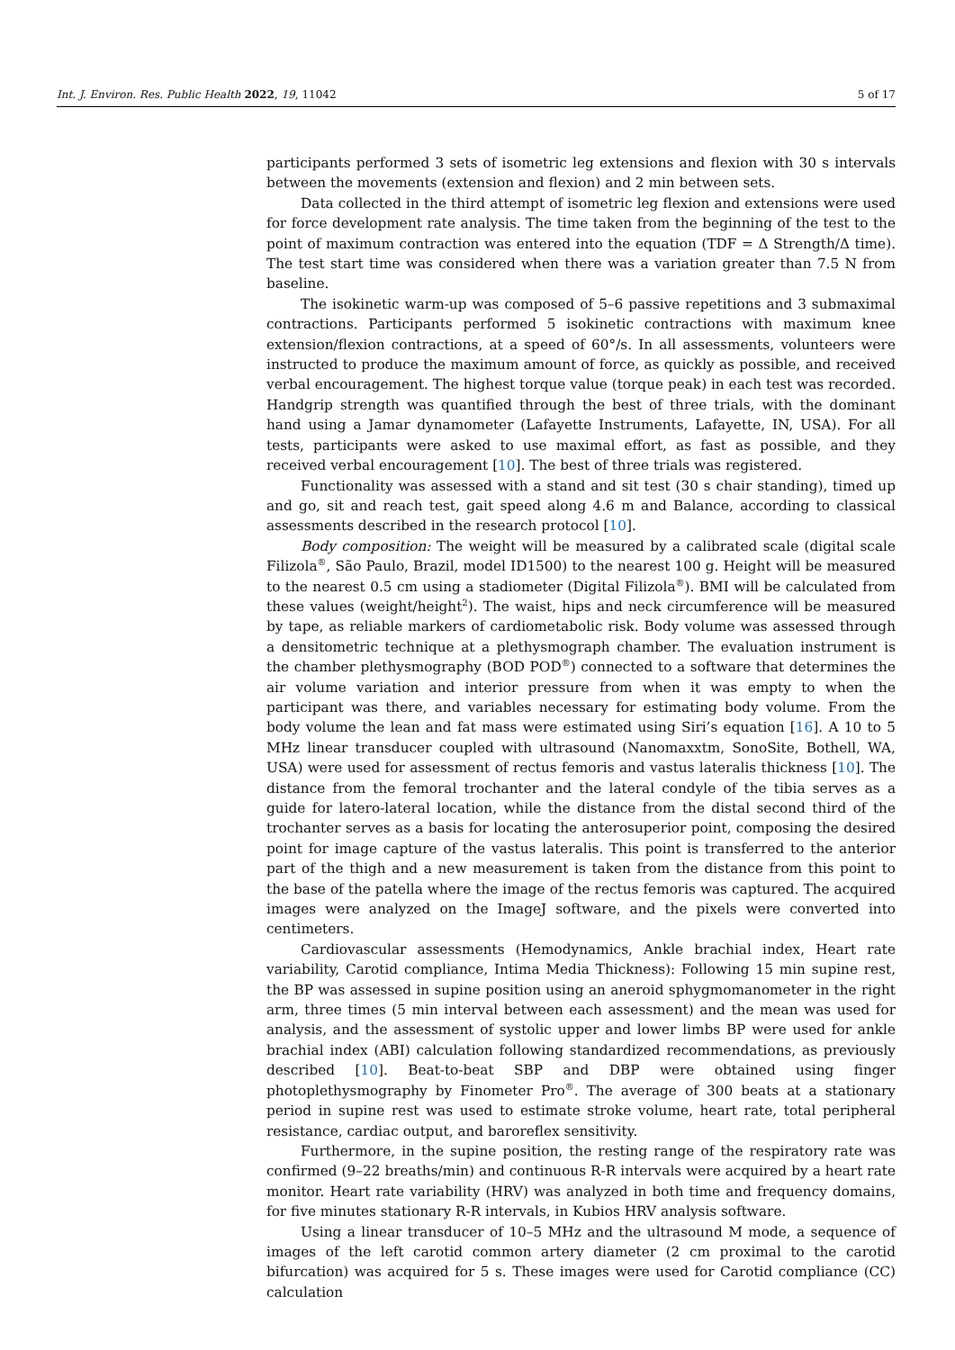Int. J. Environ. Res. Public Health 2022, 19, 11042 5 of 17
participants performed 3 sets of isometric leg extensions and flexion with 30 s intervals between the movements (extension and flexion) and 2 min between sets.
Data collected in the third attempt of isometric leg flexion and extensions were used for force development rate analysis. The time taken from the beginning of the test to the point of maximum contraction was entered into the equation (TDF = Δ Strength/Δ time). The test start time was considered when there was a variation greater than 7.5 N from baseline.
The isokinetic warm-up was composed of 5–6 passive repetitions and 3 submaximal contractions. Participants performed 5 isokinetic contractions with maximum knee extension/flexion contractions, at a speed of 60°/s. In all assessments, volunteers were instructed to produce the maximum amount of force, as quickly as possible, and received verbal encouragement. The highest torque value (torque peak) in each test was recorded. Handgrip strength was quantified through the best of three trials, with the dominant hand using a Jamar dynamometer (Lafayette Instruments, Lafayette, IN, USA). For all tests, participants were asked to use maximal effort, as fast as possible, and they received verbal encouragement [10]. The best of three trials was registered.
Functionality was assessed with a stand and sit test (30 s chair standing), timed up and go, sit and reach test, gait speed along 4.6 m and Balance, according to classical assessments described in the research protocol [10].
Body composition: The weight will be measured by a calibrated scale (digital scale Filizola<sup>®</sup>, São Paulo, Brazil, model ID1500) to the nearest 100 g. Height will be measured to the nearest 0.5 cm using a stadiometer (Digital Filizola<sup>®</sup>). BMI will be calculated from these values (weight/height<sup>2</sup>). The waist, hips and neck circumference will be measured by tape, as reliable markers of cardiometabolic risk. Body volume was assessed through a densitometric technique at a plethysmograph chamber. The evaluation instrument is the chamber plethysmography (BOD POD<sup>®</sup>) connected to a software that determines the air volume variation and interior pressure from when it was empty to when the participant was there, and variables necessary for estimating body volume. From the body volume the lean and fat mass were estimated using Siri’s equation [16]. A 10 to 5 MHz linear transducer coupled with ultrasound (Nanomaxxtm, SonoSite, Bothell, WA, USA) were used for assessment of rectus femoris and vastus lateralis thickness [10]. The distance from the femoral trochanter and the lateral condyle of the tibia serves as a guide for latero-lateral location, while the distance from the distal second third of the trochanter serves as a basis for locating the anterosuperior point, composing the desired point for image capture of the vastus lateralis. This point is transferred to the anterior part of the thigh and a new measurement is taken from the distance from this point to the base of the patella where the image of the rectus femoris was captured. The acquired images were analyzed on the ImageJ software, and the pixels were converted into centimeters.
Cardiovascular assessments (Hemodynamics, Ankle brachial index, Heart rate variability, Carotid compliance, Intima Media Thickness): Following 15 min supine rest, the BP was assessed in supine position using an aneroid sphygmomanometer in the right arm, three times (5 min interval between each assessment) and the mean was used for analysis, and the assessment of systolic upper and lower limbs BP were used for ankle brachial index (ABI) calculation following standardized recommendations, as previously described [10]. Beat-to-beat SBP and DBP were obtained using finger photoplethysmography by Finometer Pro<sup>®</sup>. The average of 300 beats at a stationary period in supine rest was used to estimate stroke volume, heart rate, total peripheral resistance, cardiac output, and baroreflex sensitivity.
Furthermore, in the supine position, the resting range of the respiratory rate was confirmed (9–22 breaths/min) and continuous R-R intervals were acquired by a heart rate monitor. Heart rate variability (HRV) was analyzed in both time and frequency domains, for five minutes stationary R-R intervals, in Kubios HRV analysis software.
Using a linear transducer of 10–5 MHz and the ultrasound M mode, a sequence of images of the left carotid common artery diameter (2 cm proximal to the carotid bifurcation) was acquired for 5 s. These images were used for Carotid compliance (CC) calculation